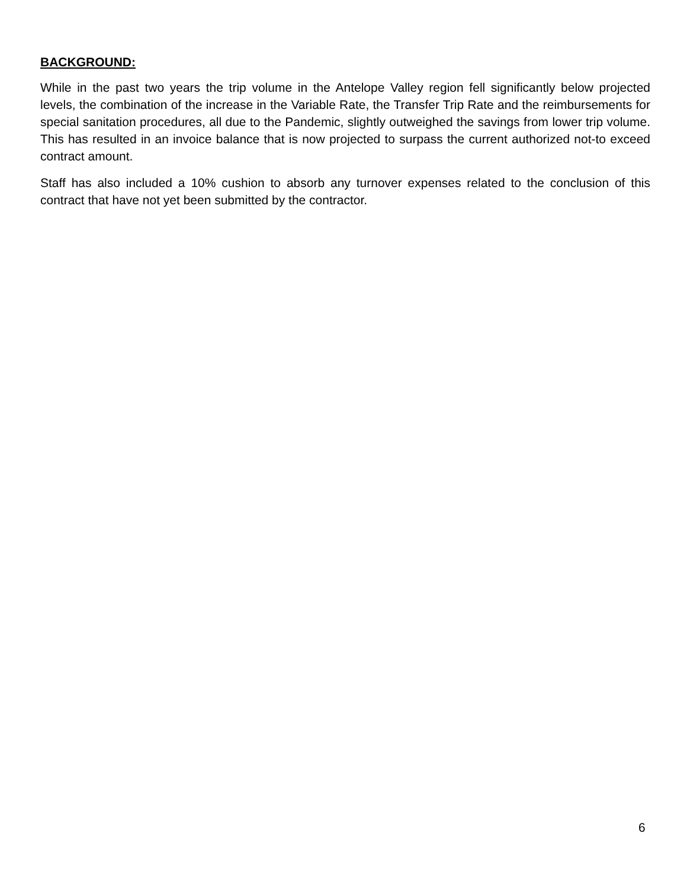BACKGROUND:
While in the past two years the trip volume in the Antelope Valley region fell significantly below projected levels, the combination of the increase in the Variable Rate, the Transfer Trip Rate and the reimbursements for special sanitation procedures, all due to the Pandemic, slightly outweighed the savings from lower trip volume. This has resulted in an invoice balance that is now projected to surpass the current authorized not-to exceed contract amount.
Staff has also included a 10% cushion to absorb any turnover expenses related to the conclusion of this contract that have not yet been submitted by the contractor.
6